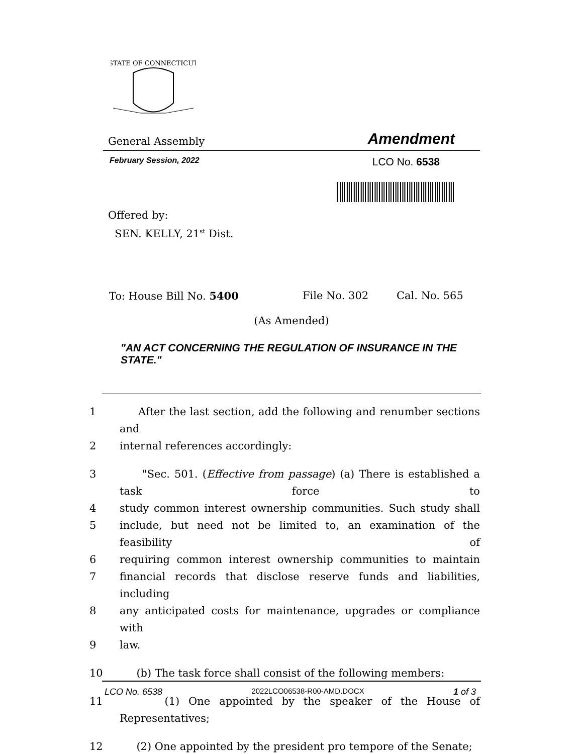STATE OF CONNECTICUT
General Assembly Amendment
February Session, 2022 LCO No. 6538
Offered by:
SEN. KELLY, 21<sup>st</sup> Dist.
To: House Bill No. 5400 File No. 302 Cal. No. 565
(As Amended)
"AN ACT CONCERNING THE REGULATION OF INSURANCE IN THE STATE."
1 After the last section, add the following and renumber sections and
2 internal references accordingly:
3 "Sec. 501. (Effective from passage) (a) There is established a task force to
4 study common interest ownership communities. Such study shall
5 include, but need not be limited to, an examination of the feasibility of
6 requiring common interest ownership communities to maintain
7 financial records that disclose reserve funds and liabilities, including
8 any anticipated costs for maintenance, upgrades or compliance with
9 law.
10 (b) The task force shall consist of the following members:
11 (1) One appointed by the speaker of the House of Representatives;
12 (2) One appointed by the president pro tempore of the Senate;
LCO No. 6538 2022LCO06538-R00-AMD.DOCX 1 of 3